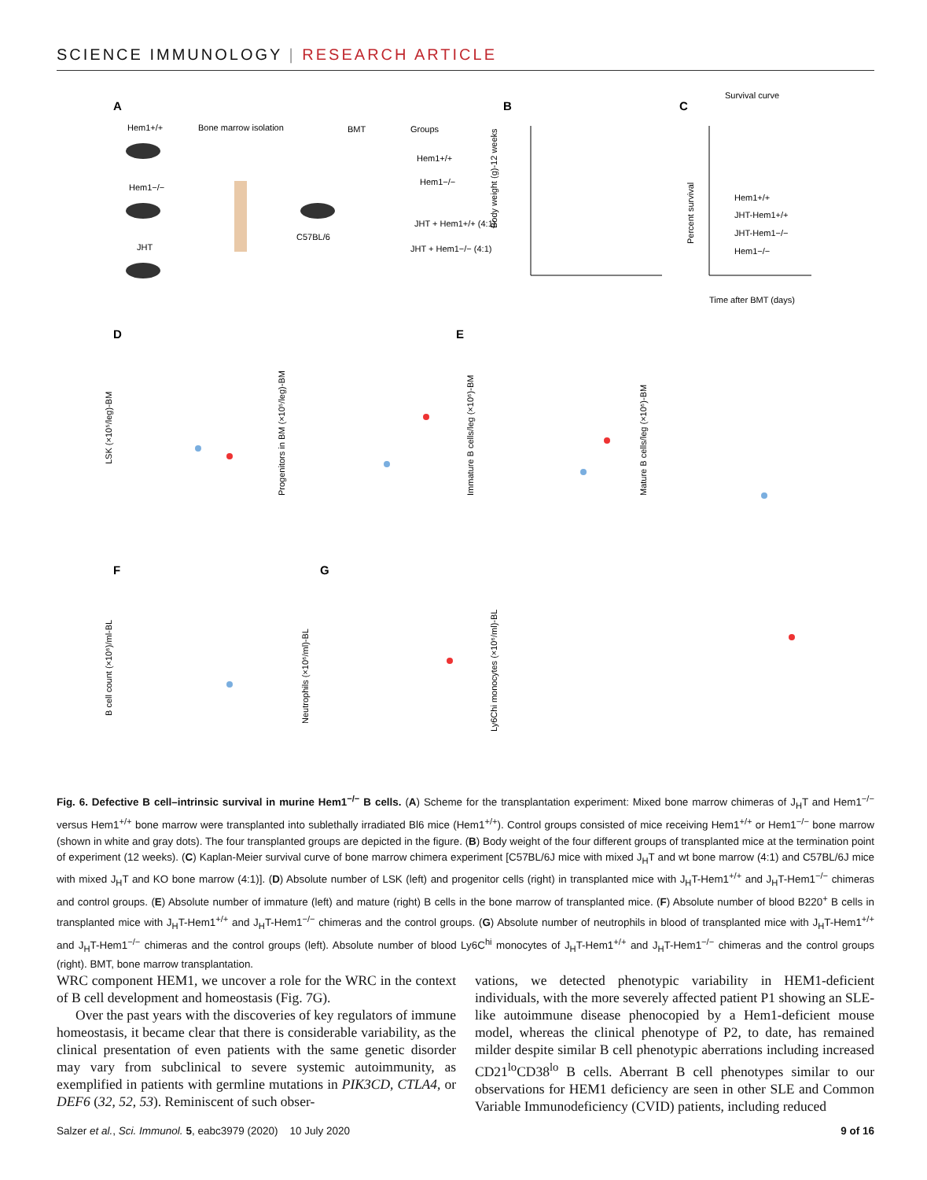SCIENCE IMMUNOLOGY | RESEARCH ARTICLE
A
Hem1+/+
Bone marrow isolation
BMT
Groups
Hem1−/−
JHT
C57BL/6
Hem1+/+
Hem1−/−
JHT + Hem1+/+ (4:1)
JHT + Hem1−/− (4:1)
B
Body weight (g)-12 weeks
C
Survival curve
Percent survival
Time after BMT (days)
Hem1+/+
JHT-Hem1+/+
JHT-Hem1−/−
Hem1−/−
D
E
LSK (×10⁵/leg)-BM
Progenitors in BM (×10⁵/leg)-BM
Immature B cells/leg (×10⁶)-BM
Mature B cells/leg (×10⁶)-BM
F
G
B cell count (×10⁶)/ml-BL
Neutrophils (×10⁶/ml)-BL
Ly6Chi monocytes (×10⁶/ml)-BL
Fig. 6. Defective B cell–intrinsic survival in murine Hem1<sup>−/−</sup> B cells. (A) Scheme for the transplantation experiment: Mixed bone marrow chimeras of J<sub>H</sub>T and Hem1<sup>−/−</sup> versus Hem1<sup>+/+</sup> bone marrow were transplanted into sublethally irradiated Bl6 mice (Hem1<sup>+/+</sup>). Control groups consisted of mice receiving Hem1<sup>+/+</sup> or Hem1<sup>−/−</sup> bone marrow (shown in white and gray dots). The four transplanted groups are depicted in the figure. (B) Body weight of the four different groups of transplanted mice at the termination point of experiment (12 weeks). (C) Kaplan-Meier survival curve of bone marrow chimera experiment [C57BL/6J mice with mixed J<sub>H</sub>T and wt bone marrow (4:1) and C57BL/6J mice with mixed J<sub>H</sub>T and KO bone marrow (4:1)]. (D) Absolute number of LSK (left) and progenitor cells (right) in transplanted mice with J<sub>H</sub>T-Hem1<sup>+/+</sup> and J<sub>H</sub>T-Hem1<sup>−/−</sup> chimeras and control groups. (E) Absolute number of immature (left) and mature (right) B cells in the bone marrow of transplanted mice. (F) Absolute number of blood B220<sup>+</sup> B cells in transplanted mice with J<sub>H</sub>T-Hem1<sup>+/+</sup> and J<sub>H</sub>T-Hem1<sup>−/−</sup> chimeras and the control groups. (G) Absolute number of neutrophils in blood of transplanted mice with J<sub>H</sub>T-Hem1<sup>+/+</sup> and J<sub>H</sub>T-Hem1<sup>−/−</sup> chimeras and the control groups (left). Absolute number of blood Ly6C<sup>hi</sup> monocytes of J<sub>H</sub>T-Hem1<sup>+/+</sup> and J<sub>H</sub>T-Hem1<sup>−/−</sup> chimeras and the control groups (right). BMT, bone marrow transplantation.
WRC component HEM1, we uncover a role for the WRC in the context of B cell development and homeostasis (Fig. 7G).
Over the past years with the discoveries of key regulators of immune homeostasis, it became clear that there is considerable variability, as the clinical presentation of even patients with the same genetic disorder may vary from subclinical to severe systemic autoimmunity, as exemplified in patients with germline mutations in PIK3CD, CTLA4, or DEF6 (32, 52, 53). Reminiscent of such obser-
vations, we detected phenotypic variability in HEM1-deficient individuals, with the more severely affected patient P1 showing an SLE-like autoimmune disease phenocopied by a Hem1-deficient mouse model, whereas the clinical phenotype of P2, to date, has remained milder despite similar B cell phenotypic aberrations including increased CD21<sup>lo</sup>CD38<sup>lo</sup> B cells. Aberrant B cell phenotypes similar to our observations for HEM1 deficiency are seen in other SLE and Common Variable Immunodeficiency (CVID) patients, including reduced
Salzer et al., Sci. Immunol. 5, eabc3979 (2020) 10 July 2020 9 of 16